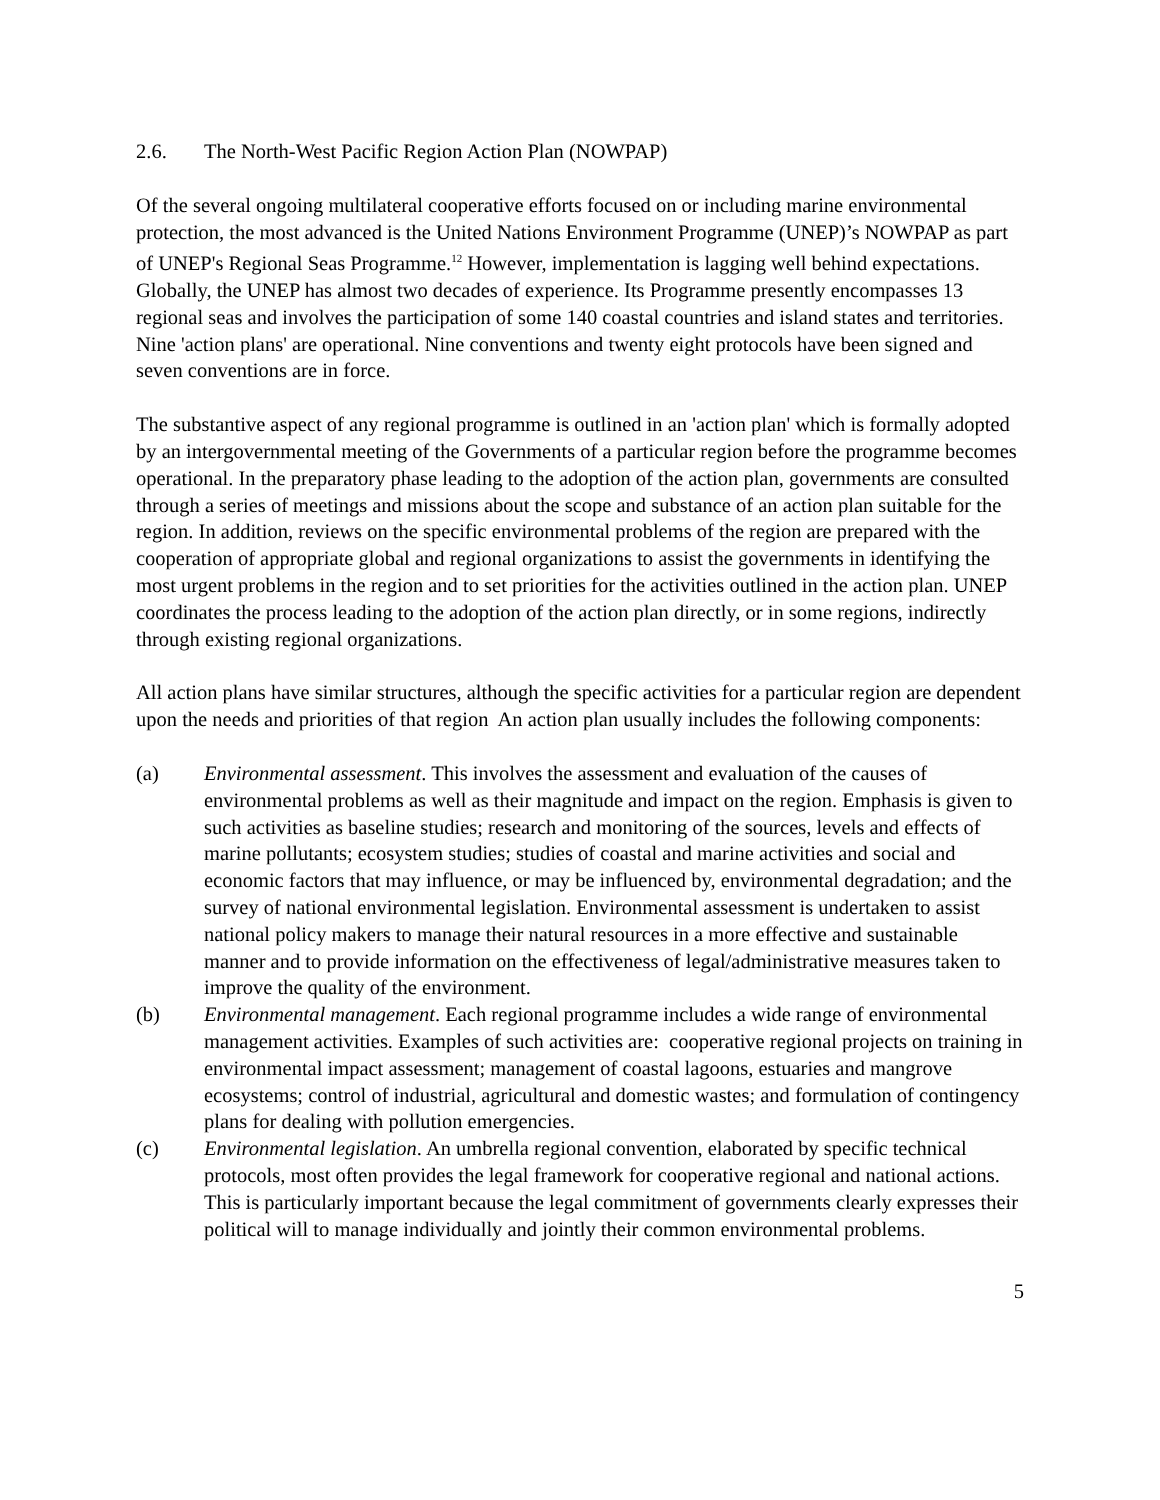2.6. The North-West Pacific Region Action Plan (NOWPAP)
Of the several ongoing multilateral cooperative efforts focused on or including marine environmental protection, the most advanced is the United Nations Environment Programme (UNEP)’s NOWPAP as part of UNEP's Regional Seas Programme.<sup>12</sup> However, implementation is lagging well behind expectations. Globally, the UNEP has almost two decades of experience. Its Programme presently encompasses 13 regional seas and involves the participation of some 140 coastal countries and island states and territories. Nine 'action plans' are operational. Nine conventions and twenty eight protocols have been signed and seven conventions are in force.
The substantive aspect of any regional programme is outlined in an 'action plan' which is formally adopted by an intergovernmental meeting of the Governments of a particular region before the programme becomes operational. In the preparatory phase leading to the adoption of the action plan, governments are consulted through a series of meetings and missions about the scope and substance of an action plan suitable for the region. In addition, reviews on the specific environmental problems of the region are prepared with the cooperation of appropriate global and regional organizations to assist the governments in identifying the most urgent problems in the region and to set priorities for the activities outlined in the action plan. UNEP coordinates the process leading to the adoption of the action plan directly, or in some regions, indirectly through existing regional organizations.
All action plans have similar structures, although the specific activities for a particular region are dependent upon the needs and priorities of that region An action plan usually includes the following components:
(a) Environmental assessment. This involves the assessment and evaluation of the causes of environmental problems as well as their magnitude and impact on the region. Emphasis is given to such activities as baseline studies; research and monitoring of the sources, levels and effects of marine pollutants; ecosystem studies; studies of coastal and marine activities and social and economic factors that may influence, or may be influenced by, environmental degradation; and the survey of national environmental legislation. Environmental assessment is undertaken to assist national policy makers to manage their natural resources in a more effective and sustainable manner and to provide information on the effectiveness of legal/administrative measures taken to improve the quality of the environment.
(b) Environmental management. Each regional programme includes a wide range of environmental management activities. Examples of such activities are: cooperative regional projects on training in environmental impact assessment; management of coastal lagoons, estuaries and mangrove ecosystems; control of industrial, agricultural and domestic wastes; and formulation of contingency plans for dealing with pollution emergencies.
(c) Environmental legislation. An umbrella regional convention, elaborated by specific technical protocols, most often provides the legal framework for cooperative regional and national actions. This is particularly important because the legal commitment of governments clearly expresses their political will to manage individually and jointly their common environmental problems.
5